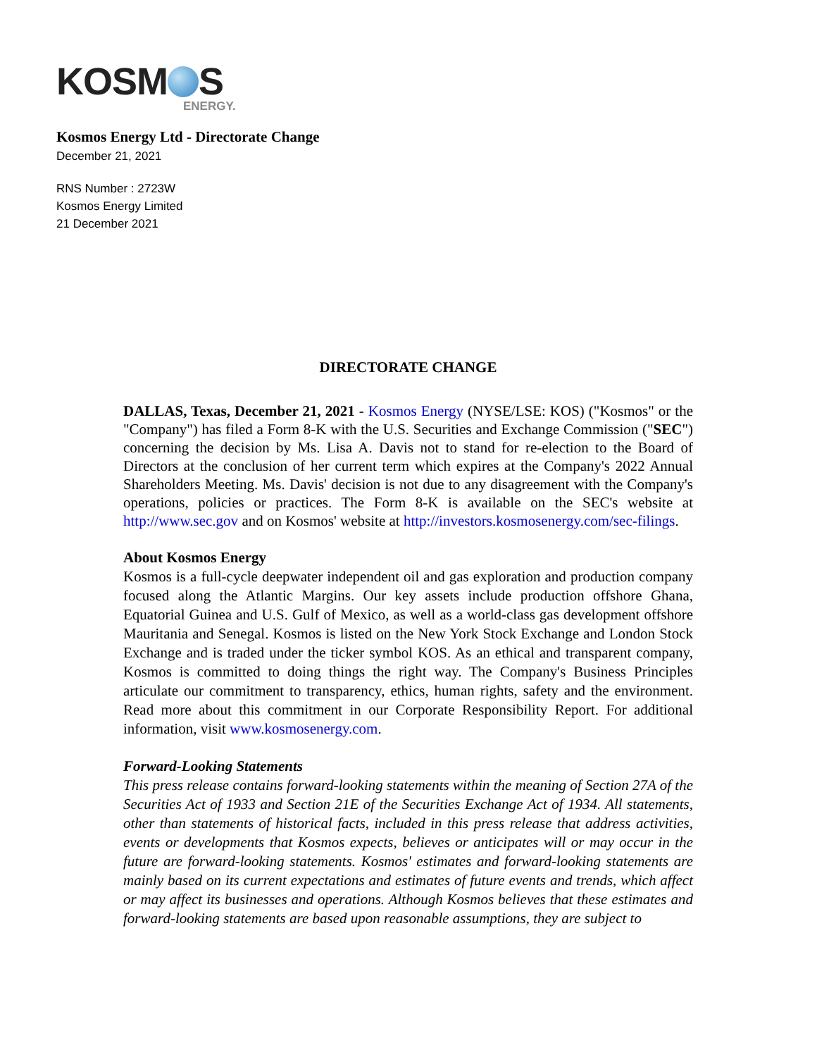KOSM S
ENERGY.
Kosmos Energy Ltd - Directorate Change
December 21, 2021
RNS Number : 2723W
Kosmos Energy Limited
21 December 2021
DIRECTORATE CHANGE
DALLAS, Texas, December 21, 2021 - Kosmos Energy (NYSE/LSE: KOS) ("Kosmos" or the "Company") has filed a Form 8-K with the U.S. Securities and Exchange Commission ("SEC") concerning the decision by Ms. Lisa A. Davis not to stand for re-election to the Board of Directors at the conclusion of her current term which expires at the Company's 2022 Annual Shareholders Meeting. Ms. Davis' decision is not due to any disagreement with the Company's operations, policies or practices. The Form 8-K is available on the SEC's website at http://www.sec.gov and on Kosmos' website at http://investors.kosmosenergy.com/sec-filings.
About Kosmos Energy
Kosmos is a full-cycle deepwater independent oil and gas exploration and production company focused along the Atlantic Margins. Our key assets include production offshore Ghana, Equatorial Guinea and U.S. Gulf of Mexico, as well as a world-class gas development offshore Mauritania and Senegal. Kosmos is listed on the New York Stock Exchange and London Stock Exchange and is traded under the ticker symbol KOS. As an ethical and transparent company, Kosmos is committed to doing things the right way. The Company's Business Principles articulate our commitment to transparency, ethics, human rights, safety and the environment. Read more about this commitment in our Corporate Responsibility Report. For additional information, visit www.kosmosenergy.com.
Forward-Looking Statements
This press release contains forward-looking statements within the meaning of Section 27A of the Securities Act of 1933 and Section 21E of the Securities Exchange Act of 1934. All statements, other than statements of historical facts, included in this press release that address activities, events or developments that Kosmos expects, believes or anticipates will or may occur in the future are forward-looking statements. Kosmos' estimates and forward-looking statements are mainly based on its current expectations and estimates of future events and trends, which affect or may affect its businesses and operations. Although Kosmos believes that these estimates and forward-looking statements are based upon reasonable assumptions, they are subject to